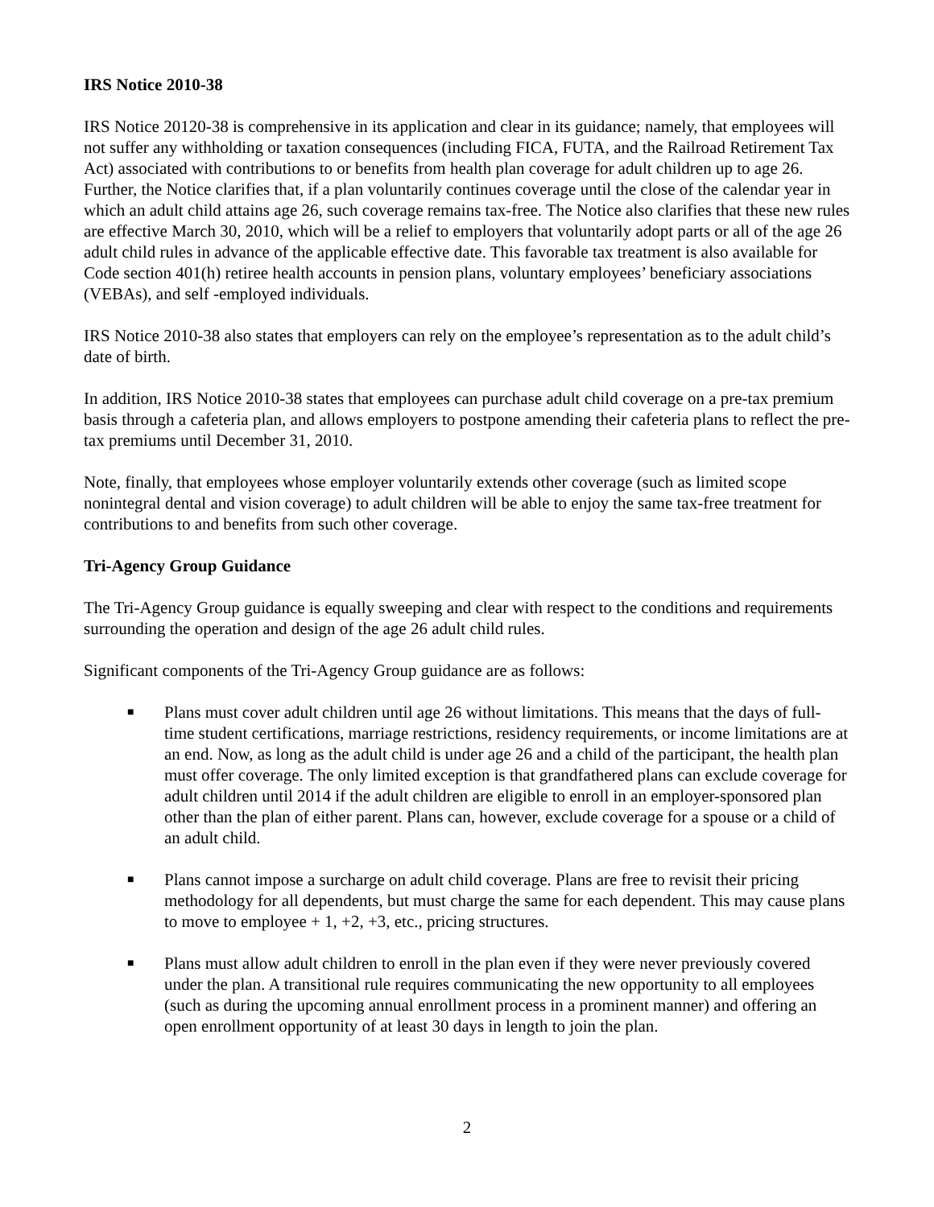IRS Notice 2010-38
IRS Notice 20120-38 is comprehensive in its application and clear in its guidance; namely, that employees will not suffer any withholding or taxation consequences (including FICA, FUTA, and the Railroad Retirement Tax Act) associated with contributions to or benefits from health plan coverage for adult children up to age 26. Further, the Notice clarifies that, if a plan voluntarily continues coverage until the close of the calendar year in which an adult child attains age 26, such coverage remains tax-free. The Notice also clarifies that these new rules are effective March 30, 2010, which will be a relief to employers that voluntarily adopt parts or all of the age 26 adult child rules in advance of the applicable effective date. This favorable tax treatment is also available for Code section 401(h) retiree health accounts in pension plans, voluntary employees’ beneficiary associations (VEBAs), and self -employed individuals.
IRS Notice 2010-38 also states that employers can rely on the employee’s representation as to the adult child’s date of birth.
In addition, IRS Notice 2010-38 states that employees can purchase adult child coverage on a pre-tax premium basis through a cafeteria plan, and allows employers to postpone amending their cafeteria plans to reflect the pre-tax premiums until December 31, 2010.
Note, finally, that employees whose employer voluntarily extends other coverage (such as limited scope nonintegral dental and vision coverage) to adult children will be able to enjoy the same tax-free treatment for contributions to and benefits from such other coverage.
Tri-Agency Group Guidance
The Tri-Agency Group guidance is equally sweeping and clear with respect to the conditions and requirements surrounding the operation and design of the age 26 adult child rules.
Significant components of the Tri-Agency Group guidance are as follows:
■ Plans must cover adult children until age 26 without limitations. This means that the days of full-time student certifications, marriage restrictions, residency requirements, or income limitations are at an end. Now, as long as the adult child is under age 26 and a child of the participant, the health plan must offer coverage. The only limited exception is that grandfathered plans can exclude coverage for adult children until 2014 if the adult children are eligible to enroll in an employer-sponsored plan other than the plan of either parent. Plans can, however, exclude coverage for a spouse or a child of an adult child.
■ Plans cannot impose a surcharge on adult child coverage. Plans are free to revisit their pricing methodology for all dependents, but must charge the same for each dependent. This may cause plans to move to employee + 1, +2, +3, etc., pricing structures.
■ Plans must allow adult children to enroll in the plan even if they were never previously covered under the plan. A transitional rule requires communicating the new opportunity to all employees (such as during the upcoming annual enrollment process in a prominent manner) and offering an open enrollment opportunity of at least 30 days in length to join the plan.
2